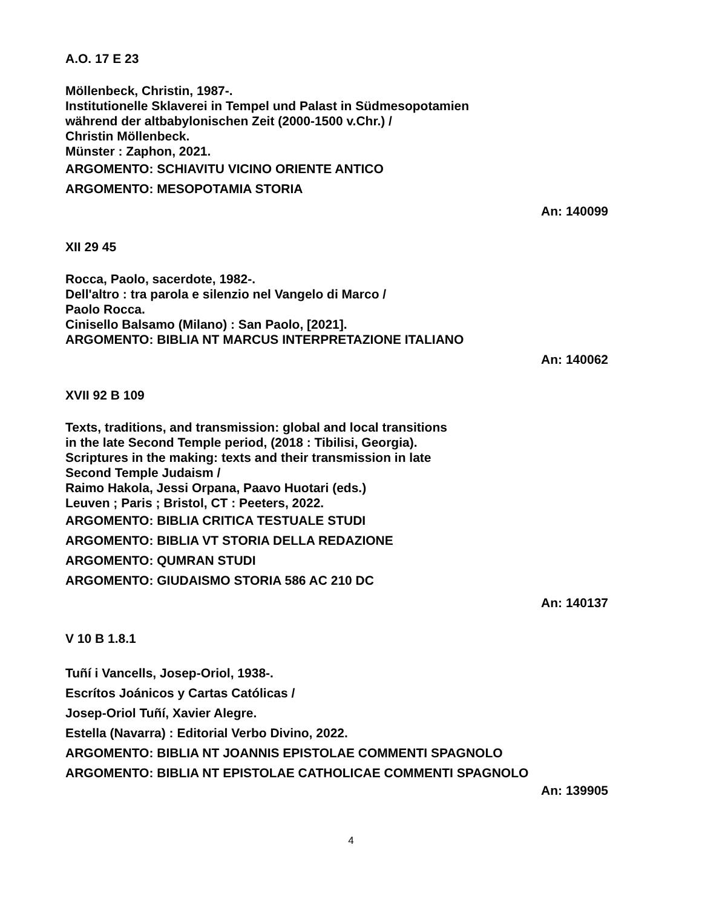A.O. 17 E 23
Möllenbeck, Christin, 1987-.
Institutionelle Sklaverei in Tempel und Palast in Südmesopotamien
während der altbabylonischen Zeit (2000-1500 v.Chr.) /
Christin Möllenbeck.
Münster : Zaphon, 2021.
ARGOMENTO: SCHIAVITU VICINO ORIENTE ANTICO
ARGOMENTO: MESOPOTAMIA STORIA
An: 140099
XII 29 45
Rocca, Paolo, sacerdote, 1982-.
Dell'altro : tra parola e silenzio nel Vangelo di Marco /
Paolo Rocca.
Cinisello Balsamo (Milano) : San Paolo, [2021].
ARGOMENTO: BIBLIA NT MARCUS INTERPRETAZIONE ITALIANO
An: 140062
XVII 92 B 109
Texts, traditions, and transmission: global and local transitions
in the late Second Temple period, (2018 : Tibilisi, Georgia).
Scriptures in the making: texts and their transmission in late
Second Temple Judaism /
Raimo Hakola, Jessi Orpana, Paavo Huotari (eds.)
Leuven ; Paris ; Bristol, CT : Peeters, 2022.
ARGOMENTO: BIBLIA CRITICA TESTUALE STUDI
ARGOMENTO: BIBLIA VT STORIA DELLA REDAZIONE
ARGOMENTO: QUMRAN STUDI
ARGOMENTO: GIUDAISMO STORIA 586 AC 210 DC
An: 140137
V 10 B 1.8.1
Tuñí i Vancells, Josep-Oriol, 1938-.
Escrítos Joánicos y Cartas Católicas /
Josep-Oriol Tuñí, Xavier Alegre.
Estella (Navarra) : Editorial Verbo Divino, 2022.
ARGOMENTO: BIBLIA NT JOANNIS EPISTOLAE COMMENTI SPAGNOLO
ARGOMENTO: BIBLIA NT EPISTOLAE CATHOLICAE COMMENTI SPAGNOLO
An: 139905
4